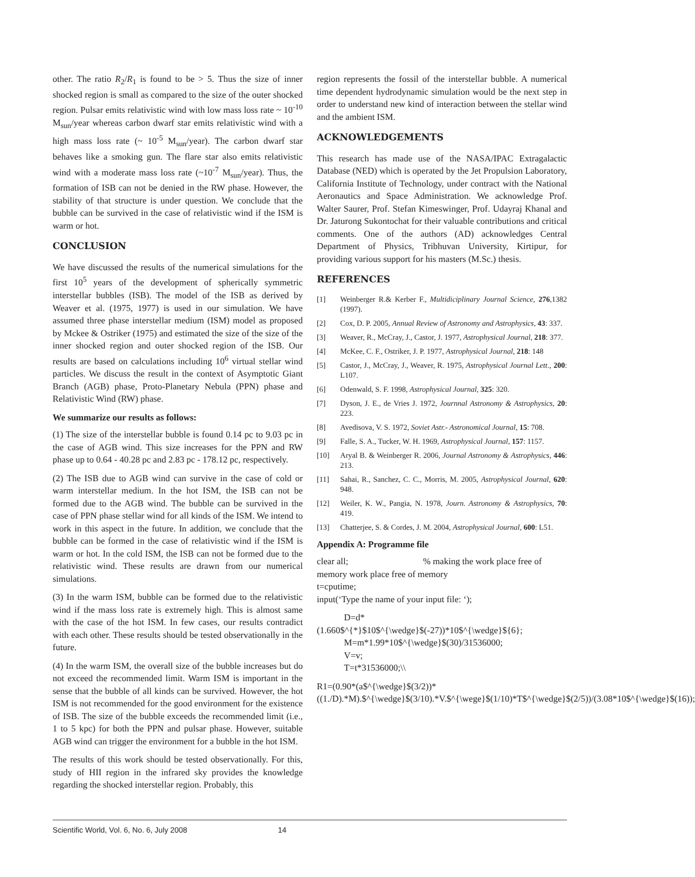other. The ratio R<sub>2</sub>/R<sub>1</sub> is found to be > 5. Thus the size of inner shocked region is small as compared to the size of the outer shocked region. Pulsar emits relativistic wind with low mass loss rate ~ 10<sup>-10</sup> M<sub>sun</sub>/year whereas carbon dwarf star emits relativistic wind with a high mass loss rate (~ 10<sup>-5</sup> M<sub>sun</sub>/year). The carbon dwarf star behaves like a smoking gun. The flare star also emits relativistic wind with a moderate mass loss rate (~10<sup>-7</sup> M<sub>sun</sub>/year). Thus, the formation of ISB can not be denied in the RW phase. However, the stability of that structure is under question. We conclude that the bubble can be survived in the case of relativistic wind if the ISM is warm or hot.
CONCLUSION
We have discussed the results of the numerical simulations for the first 10<sup>5</sup> years of the development of spherically symmetric interstellar bubbles (ISB). The model of the ISB as derived by Weaver et al. (1975, 1977) is used in our simulation. We have assumed three phase interstellar medium (ISM) model as proposed by Mckee & Ostriker (1975) and estimated the size of the size of the inner shocked region and outer shocked region of the ISB. Our results are based on calculations including 10<sup>6</sup> virtual stellar wind particles. We discuss the result in the context of Asymptotic Giant Branch (AGB) phase, Proto-Planetary Nebula (PPN) phase and Relativistic Wind (RW) phase.
We summarize our results as follows:
(1) The size of the interstellar bubble is found 0.14 pc to 9.03 pc in the case of AGB wind. This size increases for the PPN and RW phase up to 0.64 - 40.28 pc and 2.83 pc - 178.12 pc, respectively.
(2) The ISB due to AGB wind can survive in the case of cold or warm interstellar medium. In the hot ISM, the ISB can not be formed due to the AGB wind. The bubble can be survived in the case of PPN phase stellar wind for all kinds of the ISM. We intend to work in this aspect in the future. In addition, we conclude that the bubble can be formed in the case of relativistic wind if the ISM is warm or hot. In the cold ISM, the ISB can not be formed due to the relativistic wind. These results are drawn from our numerical simulations.
(3) In the warm ISM, bubble can be formed due to the relativistic wind if the mass loss rate is extremely high. This is almost same with the case of the hot ISM. In few cases, our results contradict with each other. These results should be tested observationally in the future.
(4) In the warm ISM, the overall size of the bubble increases but do not exceed the recommended limit. Warm ISM is important in the sense that the bubble of all kinds can be survived. However, the hot ISM is not recommended for the good environment for the existence of ISB. The size of the bubble exceeds the recommended limit (i.e., 1 to 5 kpc) for both the PPN and pulsar phase. However, suitable AGB wind can trigger the environment for a bubble in the hot ISM.
The results of this work should be tested observationally. For this, study of HII region in the infrared sky provides the knowledge regarding the shocked interstellar region. Probably, this
region represents the fossil of the interstellar bubble. A numerical time dependent hydrodynamic simulation would be the next step in order to understand new kind of interaction between the stellar wind and the ambient ISM.
ACKNOWLEDGEMENTS
This research has made use of the NASA/IPAC Extragalactic Database (NED) which is operated by the Jet Propulsion Laboratory, California Institute of Technology, under contract with the National Aeronautics and Space Administration. We acknowledge Prof. Walter Saurer, Prof. Stefan Kimeswinger, Prof. Udayraj Khanal and Dr. Jaturong Sukontochat for their valuable contributions and critical comments. One of the authors (AD) acknowledges Central Department of Physics, Tribhuvan University, Kirtipur, for providing various support for his masters (M.Sc.) thesis.
REFERENCES
[1] Weinberger R.& Kerber F., Multidiciplinary Journal Science, 276,1382 (1997).
[2] Cox, D. P. 2005, Annual Review of Astronomy and Astrophysics, 43: 337.
[3] Weaver, R., McCray, J., Castor, J. 1977, Astrophysical Journal, 218: 377.
[4] McKee, C. F., Ostriker, J. P. 1977, Astrophysical Journal, 218: 148
[5] Castor, J., McCray, J., Weaver, R. 1975, Astrophysical Journal Lett., 200: L107.
[6] Odenwald, S. F. 1998, Astrophysical Journal, 325: 320.
[7] Dyson, J. E., de Vries J. 1972, Journnal Astronomy & Astrophysics, 20: 223.
[8] Avedisova, V. S. 1972, Soviet Astr.- Astronomical Journal, 15: 708.
[9] Falle, S. A., Tucker, W. H. 1969, Astrophysical Journal, 157: 1157.
[10] Aryal B. & Weinberger R. 2006, Journal Astronomy & Astrophysics, 446: 213.
[11] Sahai, R., Sanchez, C. C., Morris, M. 2005, Astrophysical Journal, 620: 948.
[12] Weiler, K. W., Pangia, N. 1978, Journ. Astronomy & Astrophysics, 70: 419.
[13] Chatterjee, S. & Cordes, J. M. 2004, Astrophysical Journal, 600: L51.
Appendix A: Programme file
clear all; % making the work place free of memory work place free of memory
t=cputime;
input(‘Type the name of your input file: ‘);
D=d*(1.660$^{*}$10$^{\wedge}$(-27))*10$^{\wedge}${6};
M=m*1.99*10$^{\wedge}$(30)/31536000;
V=v;
T=t*31536000;\\
R1=(0.90*(a$^{\wedge}$(3/2))*((1./D).*M).$^{\wedge}$(3/10).*V.$^{\wege}$(1/10)*T$^{\wedge}$(2/5))/(3.08*10$^{\wedge}$(16));
Scientific World, Vol. 6, No. 6, July 2008 14